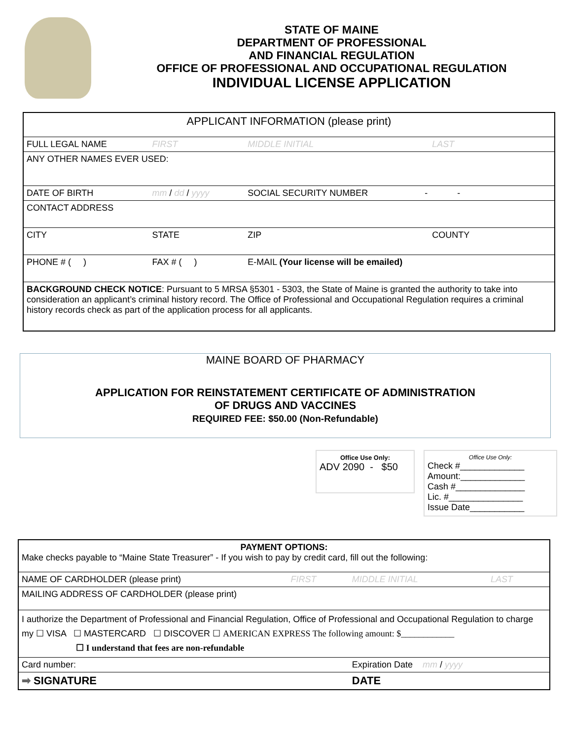STATE OF MAINE
DEPARTMENT OF PROFESSIONAL
AND FINANCIAL REGULATION
OFFICE OF PROFESSIONAL AND OCCUPATIONAL REGULATION
INDIVIDUAL LICENSE APPLICATION
| APPLICANT INFORMATION (please print) | | | |
| FULL LEGAL NAME | FIRST | MIDDLE INITIAL | LAST |
| ANY OTHER NAMES EVER USED: | | | |
| DATE OF BIRTH | mm / dd / yyyy | SOCIAL SECURITY NUMBER - - | |
| CONTACT ADDRESS | | | |
| CITY | STATE | ZIP | COUNTY |
| PHONE # ( ) | FAX # ( ) | E-MAIL (Your license will be emailed) | |
| BACKGROUND CHECK NOTICE : Pursuant to 5 MRSA §5301 - 5303, the State of Maine is granted the authority to take into consideration an applicant’s criminal history record. The Office of Professional and Occupational Regulation requires a criminal history records check as part of the application process for all applicants. | | | |
MAINE BOARD OF PHARMACY
APPLICATION FOR REINSTATEMENT CERTIFICATE OF ADMINISTRATION
OF DRUGS AND VACCINES
REQUIRED FEE: $50.00 (Non-Refundable)
Office Use Only:
ADV 2090 - $50
Office Use Only:
Check #_____________
Amount:_____________
Cash #______________
Lic. #_______________
Issue Date___________
| PAYMENT OPTIONS: Make checks payable to “Maine State Treasurer” - If you wish to pay by credit card, fill out the following: | | | |
| NAME OF CARDHOLDER (please print) | FIRST | MIDDLE INITIAL | LAST |
| MAILING ADDRESS OF CARDHOLDER (please print) | | | |
| I authorize the Department of Professional and Financial Regulation, Office of Professional and Occupational Regulation to charge my ☐ VISA ☐ MASTERCARD ☐ DISCOVER ☐ AMERICAN EXPRESS The following amount: $____________ ☐ I understand that fees are non-refundable | | | |
| Card number: | | Expiration Date mm / yyyy | |
| ➡ SIGNATURE | | DATE | |